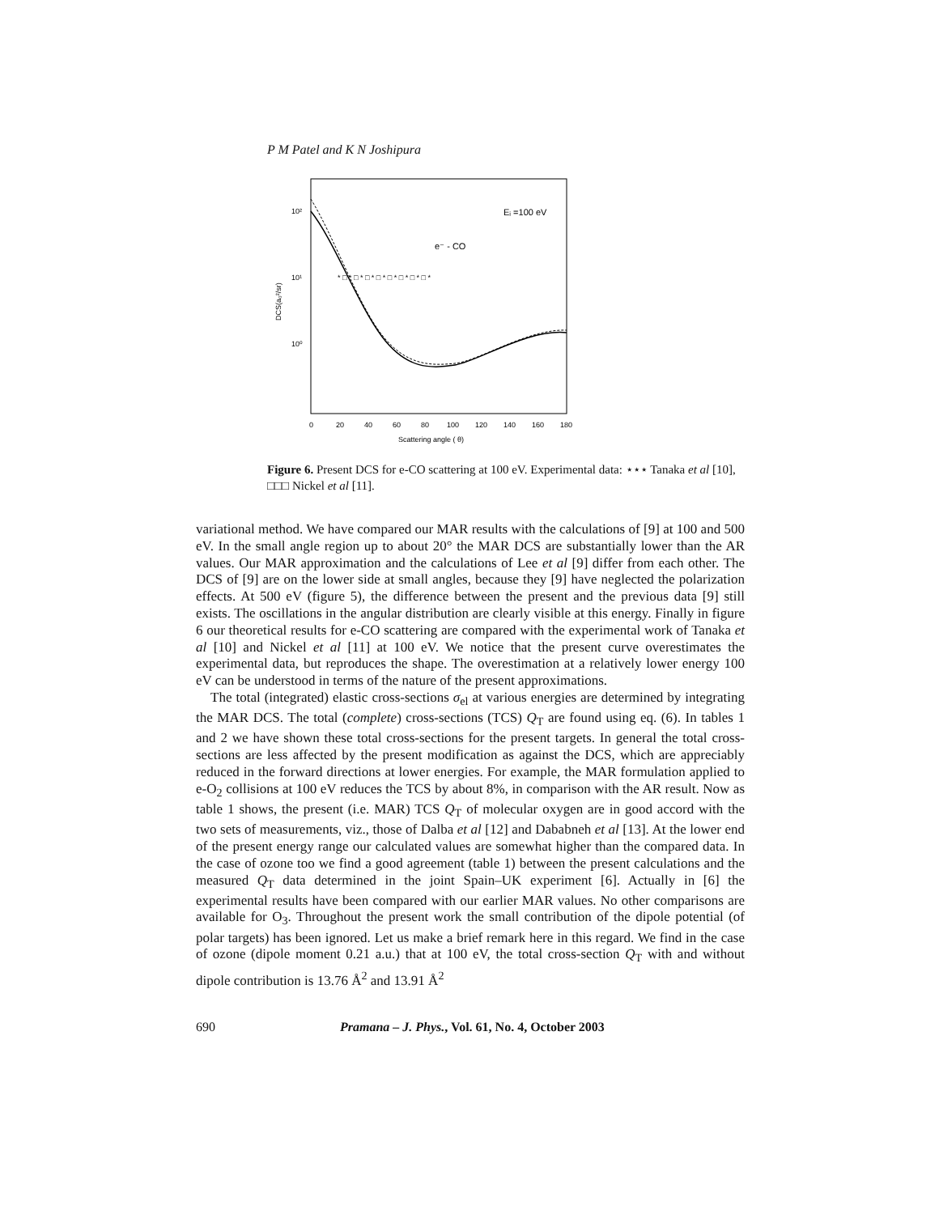P M Patel and K N Joshipura
DCS(a₀²/sr)
10²
10¹
10⁰
0
20
40
60
80
100
120
140
160
180
Scattering angle ( θ)
Eᵢ =100 eV
e⁻ - CO
* □ * □ * □ * □ * □ * □ * □ * □ *
Figure 6. Present DCS for e-CO scattering at 100 eV. Experimental data: ⋆⋆⋆ Tanaka et al [10], □□□ Nickel et al [11].
variational method. We have compared our MAR results with the calculations of [9] at 100 and 500 eV. In the small angle region up to about 20° the MAR DCS are substantially lower than the AR values. Our MAR approximation and the calculations of Lee et al [9] differ from each other. The DCS of [9] are on the lower side at small angles, because they [9] have neglected the polarization effects. At 500 eV (figure 5), the difference between the present and the previous data [9] still exists. The oscillations in the angular distribution are clearly visible at this energy. Finally in figure 6 our theoretical results for e-CO scattering are compared with the experimental work of Tanaka et al [10] and Nickel et al [11] at 100 eV. We notice that the present curve overestimates the experimental data, but reproduces the shape. The overestimation at a relatively lower energy 100 eV can be understood in terms of the nature of the present approximations.
The total (integrated) elastic cross-sections σ<sub>el</sub> at various energies are determined by integrating the MAR DCS. The total (complete) cross-sections (TCS) Q<sub>T</sub> are found using eq. (6). In tables 1 and 2 we have shown these total cross-sections for the present targets. In general the total cross-sections are less affected by the present modification as against the DCS, which are appreciably reduced in the forward directions at lower energies. For example, the MAR formulation applied to e-O<sub>2</sub> collisions at 100 eV reduces the TCS by about 8%, in comparison with the AR result. Now as table 1 shows, the present (i.e. MAR) TCS Q<sub>T</sub> of molecular oxygen are in good accord with the two sets of measurements, viz., those of Dalba et al [12] and Dababneh et al [13]. At the lower end of the present energy range our calculated values are somewhat higher than the compared data. In the case of ozone too we find a good agreement (table 1) between the present calculations and the measured Q<sub>T</sub> data determined in the joint Spain–UK experiment [6]. Actually in [6] the experimental results have been compared with our earlier MAR values. No other comparisons are available for O<sub>3</sub>. Throughout the present work the small contribution of the dipole potential (of polar targets) has been ignored. Let us make a brief remark here in this regard. We find in the case of ozone (dipole moment 0.21 a.u.) that at 100 eV, the total cross-section Q<sub>T</sub> with and without dipole contribution is 13.76 Å<sup>2</sup> and 13.91 Å<sup>2</sup>
690 Pramana – J. Phys., Vol. 61, No. 4, October 2003